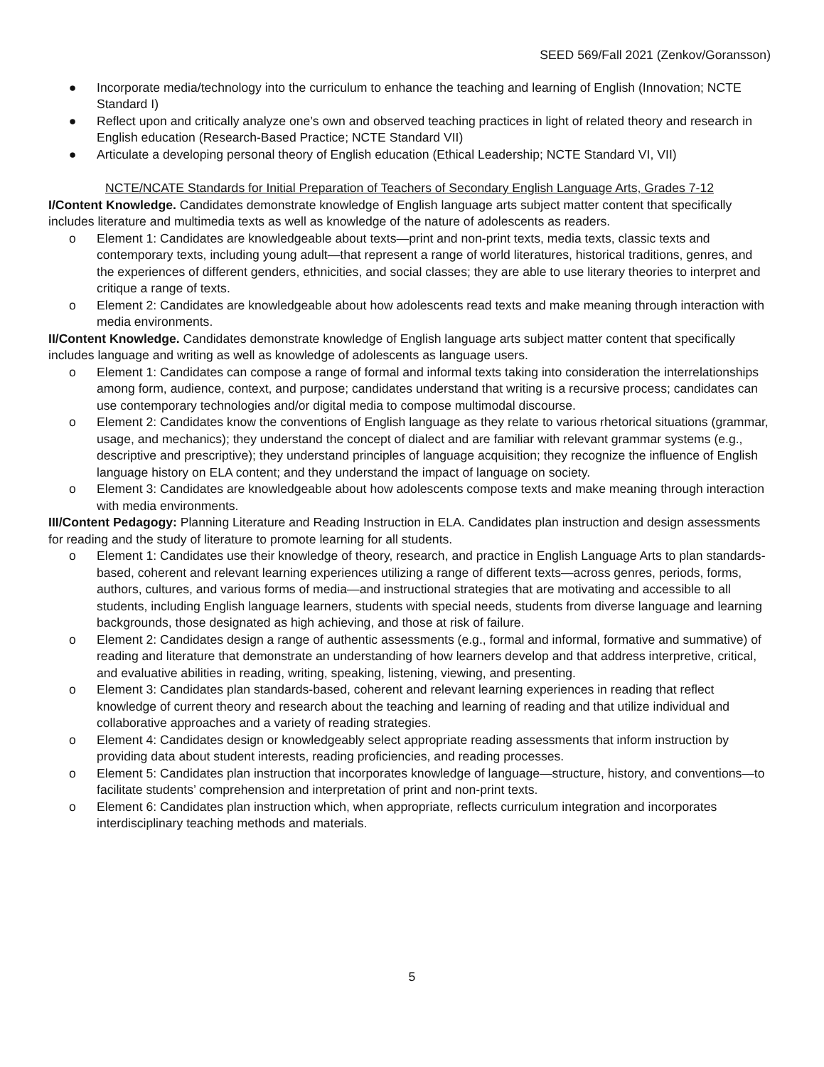SEED 569/Fall 2021 (Zenkov/Goransson)
● Incorporate media/technology into the curriculum to enhance the teaching and learning of English (Innovation; NCTE Standard I)
● Reflect upon and critically analyze one’s own and observed teaching practices in light of related theory and research in English education (Research-Based Practice; NCTE Standard VII)
● Articulate a developing personal theory of English education (Ethical Leadership; NCTE Standard VI, VII)
NCTE/NCATE Standards for Initial Preparation of Teachers of Secondary English Language Arts, Grades 7-12
I/Content Knowledge. Candidates demonstrate knowledge of English language arts subject matter content that specifically includes literature and multimedia texts as well as knowledge of the nature of adolescents as readers.
o Element 1: Candidates are knowledgeable about texts—print and non-print texts, media texts, classic texts and contemporary texts, including young adult—that represent a range of world literatures, historical traditions, genres, and the experiences of different genders, ethnicities, and social classes; they are able to use literary theories to interpret and critique a range of texts.
o Element 2: Candidates are knowledgeable about how adolescents read texts and make meaning through interaction with media environments.
II/Content Knowledge. Candidates demonstrate knowledge of English language arts subject matter content that specifically includes language and writing as well as knowledge of adolescents as language users.
o Element 1: Candidates can compose a range of formal and informal texts taking into consideration the interrelationships among form, audience, context, and purpose; candidates understand that writing is a recursive process; candidates can use contemporary technologies and/or digital media to compose multimodal discourse.
o Element 2: Candidates know the conventions of English language as they relate to various rhetorical situations (grammar, usage, and mechanics); they understand the concept of dialect and are familiar with relevant grammar systems (e.g., descriptive and prescriptive); they understand principles of language acquisition; they recognize the influence of English language history on ELA content; and they understand the impact of language on society.
o Element 3: Candidates are knowledgeable about how adolescents compose texts and make meaning through interaction with media environments.
III/Content Pedagogy: Planning Literature and Reading Instruction in ELA. Candidates plan instruction and design assessments for reading and the study of literature to promote learning for all students.
o Element 1: Candidates use their knowledge of theory, research, and practice in English Language Arts to plan standards-based, coherent and relevant learning experiences utilizing a range of different texts—across genres, periods, forms, authors, cultures, and various forms of media—and instructional strategies that are motivating and accessible to all students, including English language learners, students with special needs, students from diverse language and learning backgrounds, those designated as high achieving, and those at risk of failure.
o Element 2: Candidates design a range of authentic assessments (e.g., formal and informal, formative and summative) of reading and literature that demonstrate an understanding of how learners develop and that address interpretive, critical, and evaluative abilities in reading, writing, speaking, listening, viewing, and presenting.
o Element 3: Candidates plan standards-based, coherent and relevant learning experiences in reading that reflect knowledge of current theory and research about the teaching and learning of reading and that utilize individual and collaborative approaches and a variety of reading strategies.
o Element 4: Candidates design or knowledgeably select appropriate reading assessments that inform instruction by providing data about student interests, reading proficiencies, and reading processes.
o Element 5: Candidates plan instruction that incorporates knowledge of language—structure, history, and conventions—to facilitate students’ comprehension and interpretation of print and non-print texts.
o Element 6: Candidates plan instruction which, when appropriate, reflects curriculum integration and incorporates interdisciplinary teaching methods and materials.
5